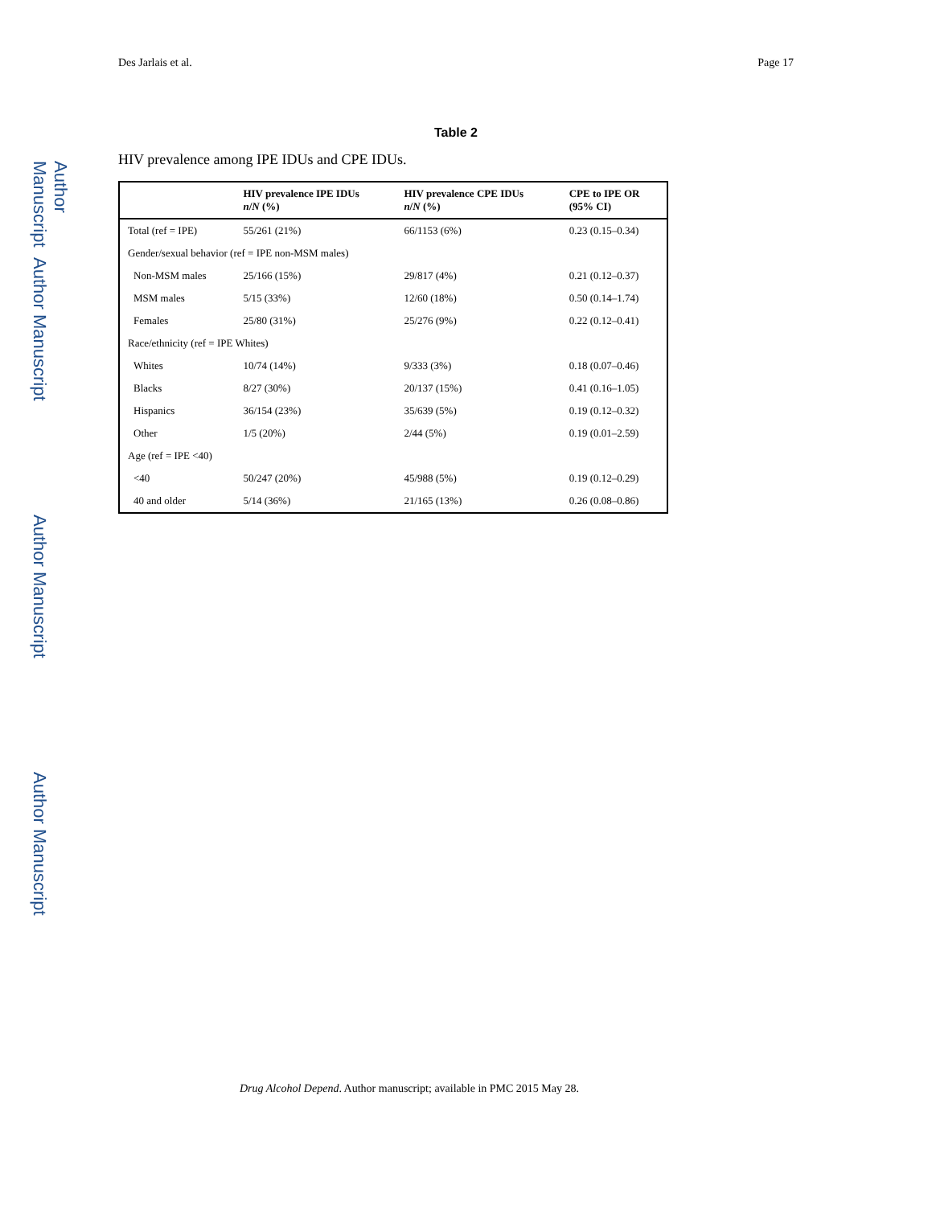Author Manuscript
Author Manuscript
Author Manuscript
Author Manuscript
Des Jarlais et al. Page 17
Table 2
HIV prevalence among IPE IDUs and CPE IDUs.
| | HIV prevalence IPE IDUs n / N (%) | HIV prevalence CPE IDUs n / N (%) | CPE to IPE OR (95% CI) |
| --- | --- | --- | --- |
| Total (ref = IPE) | 55/261 (21%) | 66/1153 (6%) | 0.23 (0.15–0.34) |
| Gender/sexual behavior (ref = IPE non-MSM males) | | | |
| Non-MSM males | 25/166 (15%) | 29/817 (4%) | 0.21 (0.12–0.37) |
| MSM males | 5/15 (33%) | 12/60 (18%) | 0.50 (0.14–1.74) |
| Females | 25/80 (31%) | 25/276 (9%) | 0.22 (0.12–0.41) |
| Race/ethnicity (ref = IPE Whites) | | | |
| Whites | 10/74 (14%) | 9/333 (3%) | 0.18 (0.07–0.46) |
| Blacks | 8/27 (30%) | 20/137 (15%) | 0.41 (0.16–1.05) |
| Hispanics | 36/154 (23%) | 35/639 (5%) | 0.19 (0.12–0.32) |
| Other | 1/5 (20%) | 2/44 (5%) | 0.19 (0.01–2.59) |
| Age (ref = IPE <40) | | | |
| <40 | 50/247 (20%) | 45/988 (5%) | 0.19 (0.12–0.29) |
| 40 and older | 5/14 (36%) | 21/165 (13%) | 0.26 (0.08–0.86) |
Drug Alcohol Depend. Author manuscript; available in PMC 2015 May 28.